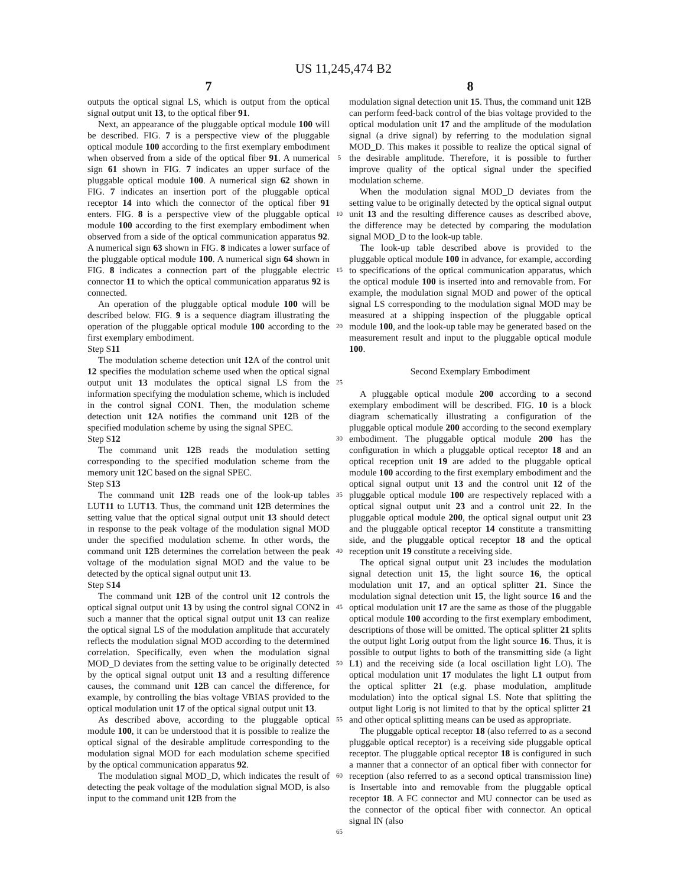US 11,245,474 B2
7
outputs the optical signal LS, which is output from the optical signal output unit 13, to the optical fiber 91.
Next, an appearance of the pluggable optical module 100 will be described. FIG. 7 is a perspective view of the pluggable optical module 100 according to the first exemplary embodiment when observed from a side of the optical fiber 91. A numerical sign 61 shown in FIG. 7 indicates an upper surface of the pluggable optical module 100. A numerical sign 62 shown in FIG. 7 indicates an insertion port of the pluggable optical receptor 14 into which the connector of the optical fiber 91 enters. FIG. 8 is a perspective view of the pluggable optical module 100 according to the first exemplary embodiment when observed from a side of the optical communication apparatus 92. A numerical sign 63 shown in FIG. 8 indicates a lower surface of the pluggable optical module 100. A numerical sign 64 shown in FIG. 8 indicates a connection part of the pluggable electric connector 11 to which the optical communication apparatus 92 is connected.
An operation of the pluggable optical module 100 will be described below. FIG. 9 is a sequence diagram illustrating the operation of the pluggable optical module 100 according to the first exemplary embodiment.
Step S11
The modulation scheme detection unit 12 A of the control unit 12 specifies the modulation scheme used when the optical signal output unit 13 modulates the optical signal LS from the information specifying the modulation scheme, which is included in the control signal CON1. Then, the modulation scheme detection unit 12 A notifies the command unit 12 B of the specified modulation scheme by using the signal SPEC.
Step S12
The command unit 12 B reads the modulation setting corresponding to the specified modulation scheme from the memory unit 12 C based on the signal SPEC.
Step S13
The command unit 12 B reads one of the look-up tables LUT11 to LUT13. Thus, the command unit 12 B determines the setting value that the optical signal output unit 13 should detect in response to the peak voltage of the modulation signal MOD under the specified modulation scheme. In other words, the command unit 12 B determines the correlation between the peak voltage of the modulation signal MOD and the value to be detected by the optical signal output unit 13.
Step S14
The command unit 12 B of the control unit 12 controls the optical signal output unit 13 by using the control signal CON2 in such a manner that the optical signal output unit 13 can realize the optical signal LS of the modulation amplitude that accurately reflects the modulation signal MOD according to the determined correlation. Specifically, even when the modulation signal MOD_D deviates from the setting value to be originally detected by the optical signal output unit 13 and a resulting difference causes, the command unit 12 B can cancel the difference, for example, by controlling the bias voltage VBIAS provided to the optical modulation unit 17 of the optical signal output unit 13.
As described above, according to the pluggable optical module 100, it can be understood that it is possible to realize the optical signal of the desirable amplitude corresponding to the modulation signal MOD for each modulation scheme specified by the optical communication apparatus 92.
The modulation signal MOD_D, which indicates the result of detecting the peak voltage of the modulation signal MOD, is also input to the command unit 12 B from the
5
10
15
20
25
30
35
40
45
50
55
60
65
8
modulation signal detection unit 15. Thus, the command unit 12 B can perform feed-back control of the bias voltage provided to the optical modulation unit 17 and the amplitude of the modulation signal (a drive signal) by referring to the modulation signal MOD_D. This makes it possible to realize the optical signal of the desirable amplitude. Therefore, it is possible to further improve quality of the optical signal under the specified modulation scheme.
When the modulation signal MOD_D deviates from the setting value to be originally detected by the optical signal output unit 13 and the resulting difference causes as described above, the difference may be detected by comparing the modulation signal MOD_D to the look-up table.
The look-up table described above is provided to the pluggable optical module 100 in advance, for example, according to specifications of the optical communication apparatus, which the optical module 100 is inserted into and removable from. For example, the modulation signal MOD and power of the optical signal LS corresponding to the modulation signal MOD may be measured at a shipping inspection of the pluggable optical module 100, and the look-up table may be generated based on the measurement result and input to the pluggable optical module 100.
Second Exemplary Embodiment
A pluggable optical module 200 according to a second exemplary embodiment will be described. FIG. 10 is a block diagram schematically illustrating a configuration of the pluggable optical module 200 according to the second exemplary embodiment. The pluggable optical module 200 has the configuration in which a pluggable optical receptor 18 and an optical reception unit 19 are added to the pluggable optical module 100 according to the first exemplary embodiment and the optical signal output unit 13 and the control unit 12 of the pluggable optical module 100 are respectively replaced with a optical signal output unit 23 and a control unit 22. In the pluggable optical module 200, the optical signal output unit 23 and the pluggable optical receptor 14 constitute a transmitting side, and the pluggable optical receptor 18 and the optical reception unit 19 constitute a receiving side.
The optical signal output unit 23 includes the modulation signal detection unit 15, the light source 16, the optical modulation unit 17, and an optical splitter 21. Since the modulation signal detection unit 15, the light source 16 and the optical modulation unit 17 are the same as those of the pluggable optical module 100 according to the first exemplary embodiment, descriptions of those will be omitted. The optical splitter 21 splits the output light Lorig output from the light source 16. Thus, it is possible to output lights to both of the transmitting side (a light L1) and the receiving side (a local oscillation light LO). The optical modulation unit 17 modulates the light L1 output from the optical splitter 21 (e.g. phase modulation, amplitude modulation) into the optical signal LS. Note that splitting the output light Lorig is not limited to that by the optical splitter 21 and other optical splitting means can be used as appropriate.
The pluggable optical receptor 18 (also referred to as a second pluggable optical receptor) is a receiving side pluggable optical receptor. The pluggable optical receptor 18 is configured in such a manner that a connector of an optical fiber with connector for reception (also referred to as a second optical transmission line) is Insertable into and removable from the pluggable optical receptor 18. A FC connector and MU connector can be used as the connector of the optical fiber with connector. An optical signal IN (also